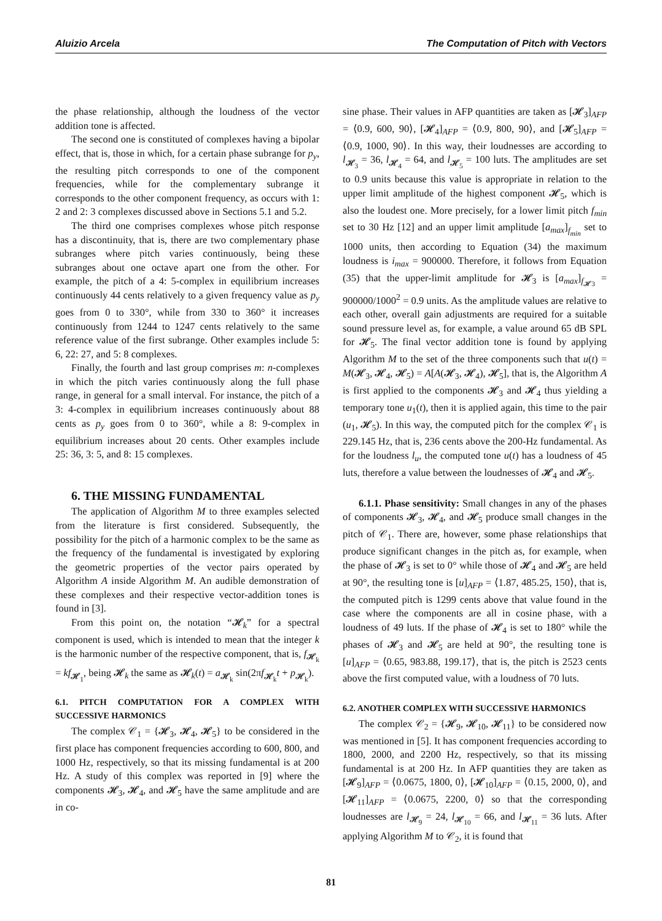Aluizio Arcela The Computation of Pitch with Vectors
the phase relationship, although the loudness of the vector addition tone is affected.
The second one is constituted of complexes having a bipolar effect, that is, those in which, for a certain phase subrange for p<sub>y</sub>, the resulting pitch corresponds to one of the component frequencies, while for the complementary subrange it corresponds to the other component frequency, as occurs with 1: 2 and 2: 3 complexes discussed above in Sections 5.1 and 5.2.
The third one comprises complexes whose pitch response has a discontinuity, that is, there are two complementary phase subranges where pitch varies continuously, being these subranges about one octave apart one from the other. For example, the pitch of a 4: 5-complex in equilibrium increases continuously 44 cents relatively to a given frequency value as p<sub>y</sub> goes from 0 to 330°, while from 330 to 360° it increases continuously from 1244 to 1247 cents relatively to the same reference value of the first subrange. Other examples include 5: 6, 22: 27, and 5: 8 complexes.
Finally, the fourth and last group comprises m: n-complexes in which the pitch varies continuously along the full phase range, in general for a small interval. For instance, the pitch of a 3: 4-complex in equilibrium increases continuously about 88 cents as p<sub>y</sub> goes from 0 to 360°, while a 8: 9-complex in equilibrium increases about 20 cents. Other examples include 25: 36, 3: 5, and 8: 15 complexes.
6. THE MISSING FUNDAMENTAL
The application of Algorithm M to three examples selected from the literature is first considered. Subsequently, the possibility for the pitch of a harmonic complex to be the same as the frequency of the fundamental is investigated by exploring the geometric properties of the vector pairs operated by Algorithm A inside Algorithm M. An audible demonstration of these complexes and their respective vector-addition tones is found in [3].
From this point on, the notation “𝓗<sub>k</sub>” for a spectral component is used, which is intended to mean that the integer k is the harmonic number of the respective component, that is, f<sub>𝓗<sub>k</sub></sub> = kf<sub>𝓗<sub>1</sub></sub>, being 𝓗<sub>k</sub> the same as 𝓗<sub>k</sub>(t) = a<sub>𝓗<sub>k</sub></sub> sin(2πf<sub>𝓗<sub>k</sub></sub>t + p<sub>𝓗<sub>k</sub></sub>).
6.1. PITCH COMPUTATION FOR A COMPLEX WITH SUCCESSIVE HARMONICS
The complex 𝒞<sub>1</sub> = {𝓗<sub>3</sub>, 𝓗<sub>4</sub>, 𝓗<sub>5</sub>} to be considered in the first place has component frequencies according to 600, 800, and 1000 Hz, respectively, so that its missing fundamental is at 200 Hz. A study of this complex was reported in [9] where the components 𝓗<sub>3</sub>, 𝓗<sub>4</sub>, and 𝓗<sub>5</sub> have the same amplitude and are in co-
sine phase. Their values in AFP quantities are taken as [𝓗<sub>3</sub>]<sub>AFP</sub> = ⟨0.9, 600, 90⟩, [𝓗<sub>4</sub>]<sub>AFP</sub> = ⟨0.9, 800, 90⟩, and [𝓗<sub>5</sub>]<sub>AFP</sub> = ⟨0.9, 1000, 90⟩. In this way, their loudnesses are according to l<sub>𝓗<sub>3</sub></sub> = 36, l<sub>𝓗<sub>4</sub></sub> = 64, and l<sub>𝓗<sub>5</sub></sub> = 100 luts. The amplitudes are set to 0.9 units because this value is appropriate in relation to the upper limit amplitude of the highest component 𝓗<sub>5</sub>, which is also the loudest one. More precisely, for a lower limit pitch f<sub>min</sub> set to 30 Hz [12] and an upper limit amplitude [a<sub>max</sub>]<sub>f<sub>min</sub></sub> set to 1000 units, then according to Equation (34) the maximum loudness is i<sub>max</sub> = 900000. Therefore, it follows from Equation (35) that the upper-limit amplitude for 𝓗<sub>3</sub> is [a<sub>max</sub>]<sub>f<sub>𝓗3</sub></sub> = 900000/1000<sup>2</sup> = 0.9 units. As the amplitude values are relative to each other, overall gain adjustments are required for a suitable sound pressure level as, for example, a value around 65 dB SPL for 𝓗<sub>5</sub>. The final vector addition tone is found by applying Algorithm M to the set of the three components such that u(t) = M(𝓗<sub>3</sub>, 𝓗<sub>4</sub>, 𝓗<sub>5</sub>) = A[A(𝓗<sub>3</sub>, 𝓗<sub>4</sub>), 𝓗<sub>5</sub>], that is, the Algorithm A is first applied to the components 𝓗<sub>3</sub> and 𝓗<sub>4</sub> thus yielding a temporary tone u<sub>1</sub>(t), then it is applied again, this time to the pair (u<sub>1</sub>, 𝓗<sub>5</sub>). In this way, the computed pitch for the complex 𝒞<sub>1</sub> is 229.145 Hz, that is, 236 cents above the 200-Hz fundamental. As for the loudness l<sub>u</sub>, the computed tone u(t) has a loudness of 45 luts, therefore a value between the loudnesses of 𝓗<sub>4</sub> and 𝓗<sub>5</sub>.
6.1.1. Phase sensitivity: Small changes in any of the phases of components 𝓗<sub>3</sub>, 𝓗<sub>4</sub>, and 𝓗<sub>5</sub> produce small changes in the pitch of 𝒞<sub>1</sub>. There are, however, some phase relationships that produce significant changes in the pitch as, for example, when the phase of 𝓗<sub>3</sub> is set to 0° while those of 𝓗<sub>4</sub> and 𝓗<sub>5</sub> are held at 90°, the resulting tone is [u]<sub>AFP</sub> = ⟨1.87, 485.25, 150⟩, that is, the computed pitch is 1299 cents above that value found in the case where the components are all in cosine phase, with a loudness of 49 luts. If the phase of 𝓗<sub>4</sub> is set to 180° while the phases of 𝓗<sub>3</sub> and 𝓗<sub>5</sub> are held at 90°, the resulting tone is [u]<sub>AFP</sub> = ⟨0.65, 983.88, 199.17⟩, that is, the pitch is 2523 cents above the first computed value, with a loudness of 70 luts.
6.2. ANOTHER COMPLEX WITH SUCCESSIVE HARMONICS
The complex 𝒞<sub>2</sub> = {𝓗<sub>9</sub>, 𝓗<sub>10</sub>, 𝓗<sub>11</sub>} to be considered now was mentioned in [5]. It has component frequencies according to 1800, 2000, and 2200 Hz, respectively, so that its missing fundamental is at 200 Hz. In AFP quantities they are taken as [𝓗<sub>9</sub>]<sub>AFP</sub> = ⟨0.0675, 1800, 0⟩, [𝓗<sub>10</sub>]<sub>AFP</sub> = ⟨0.15, 2000, 0⟩, and [𝓗<sub>11</sub>]<sub>AFP</sub> = ⟨0.0675, 2200, 0⟩ so that the corresponding loudnesses are l<sub>𝓗<sub>9</sub></sub> = 24, l<sub>𝓗<sub>10</sub></sub> = 66, and l<sub>𝓗<sub>11</sub></sub> = 36 luts. After applying Algorithm M to 𝒞<sub>2</sub>, it is found that
81